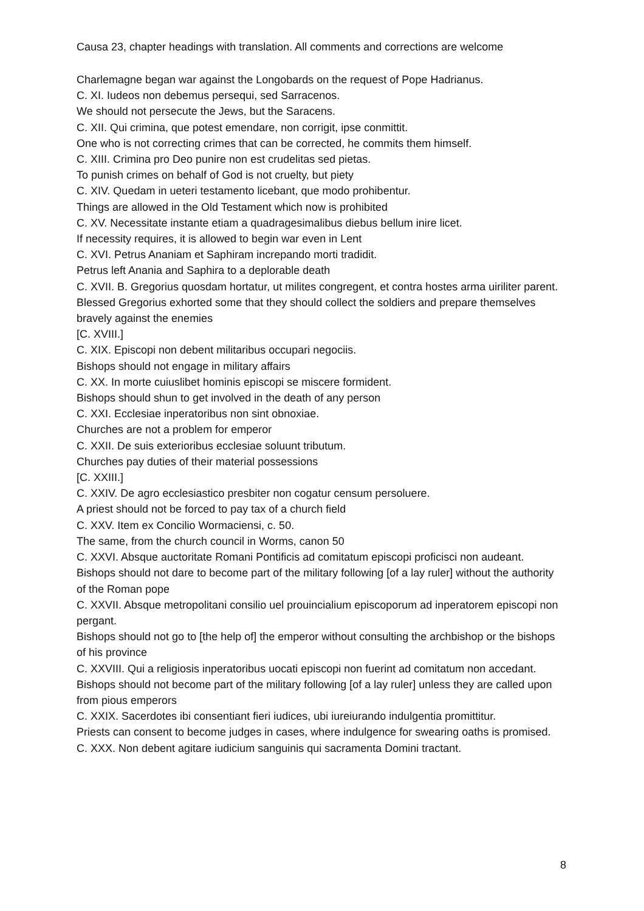Causa 23, chapter headings with translation. All comments and corrections are welcome
Charlemagne began war against the Longobards on the request of Pope Hadrianus.
C. XI. Iudeos non debemus persequi, sed Sarracenos.
We should not persecute the Jews, but the Saracens.
C. XII. Qui crimina, que potest emendare, non corrigit, ipse conmittit.
One who is not correcting crimes that can be corrected, he commits them himself.
C. XIII. Crimina pro Deo punire non est crudelitas sed pietas.
To punish crimes on behalf of God is not cruelty, but piety
C. XIV. Quedam in ueteri testamento licebant, que modo prohibentur.
Things are allowed in the Old Testament which now is prohibited
C. XV. Necessitate instante etiam a quadragesimalibus diebus bellum inire licet.
If necessity requires, it is allowed to begin war even in Lent
C. XVI. Petrus Ananiam et Saphiram increpando morti tradidit.
Petrus left Anania and Saphira to a deplorable death
C. XVII. B. Gregorius quosdam hortatur, ut milites congregent, et contra hostes arma uiriliter parent.
Blessed Gregorius exhorted some that they should collect the soldiers and prepare themselves bravely against the enemies
[C. XVIII.]
C. XIX. Episcopi non debent militaribus occupari negociis.
Bishops should not engage in military affairs
C. XX. In morte cuiuslibet hominis episcopi se miscere formident.
Bishops should shun to get involved in the death of any person
C. XXI. Ecclesiae inperatoribus non sint obnoxiae.
Churches are not a problem for emperor
C. XXII. De suis exterioribus ecclesiae soluunt tributum.
Churches pay duties of their material possessions
[C. XXIII.]
C. XXIV. De agro ecclesiastico presbiter non cogatur censum persoluere.
A priest should not be forced to pay tax of a church field
C. XXV. Item ex Concilio Wormaciensi, c. 50.
The same, from the church council in Worms, canon 50
C. XXVI. Absque auctoritate Romani Pontificis ad comitatum episcopi proficisci non audeant.
Bishops should not dare to become part of the military following [of a lay ruler] without the authority of the Roman pope
C. XXVII. Absque metropolitani consilio uel prouincialium episcoporum ad inperatorem episcopi non pergant.
Bishops should not go to [the help of] the emperor without consulting the archbishop or the bishops of his province
C. XXVIII. Qui a religiosis inperatoribus uocati episcopi non fuerint ad comitatum non accedant.
Bishops should not become part of the military following [of a lay ruler] unless they are called upon from pious emperors
C. XXIX. Sacerdotes ibi consentiant fieri iudices, ubi iureiurando indulgentia promittitur.
Priests can consent to become judges in cases, where indulgence for swearing oaths is promised.
C. XXX. Non debent agitare iudicium sanguinis qui sacramenta Domini tractant.
8